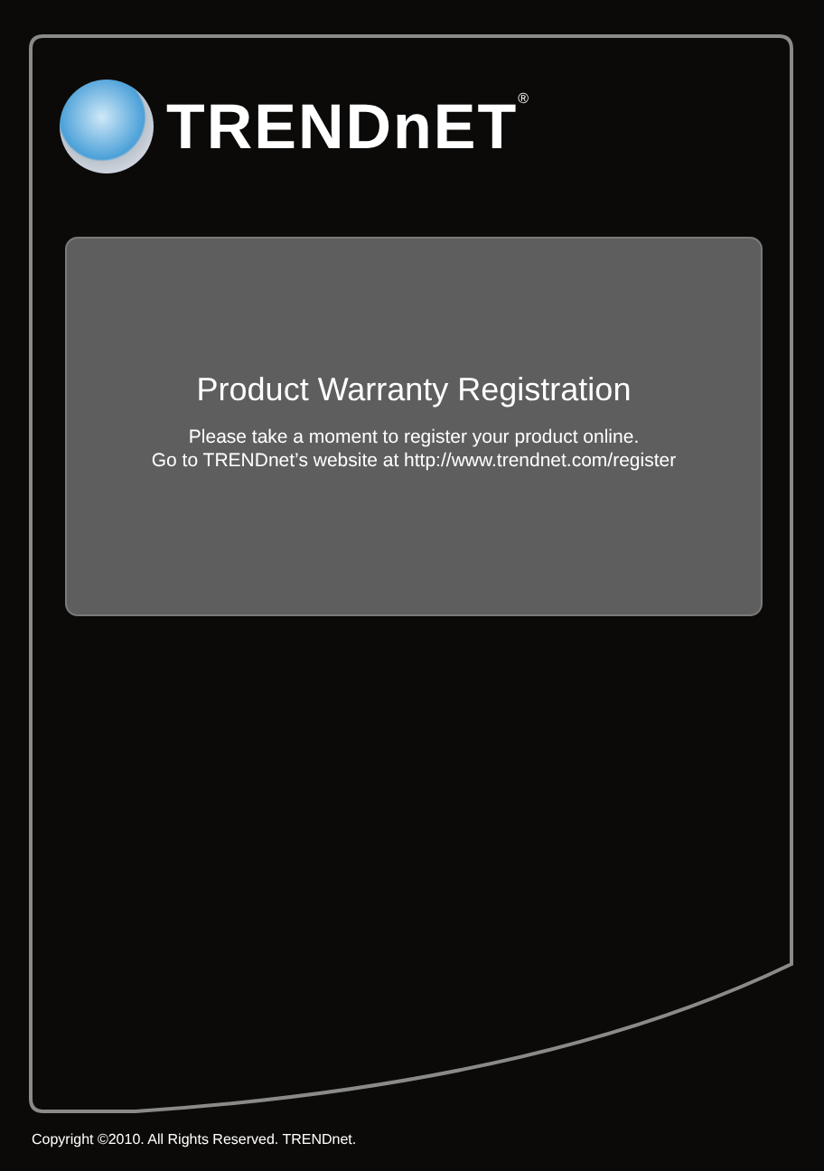TRENDnET<sup>®</sup>
Product Warranty Registration
Please take a moment to register your product online.
Go to TRENDnet’s website at http://www.trendnet.com/register
Copyright ©2010. All Rights Reserved. TRENDnet.